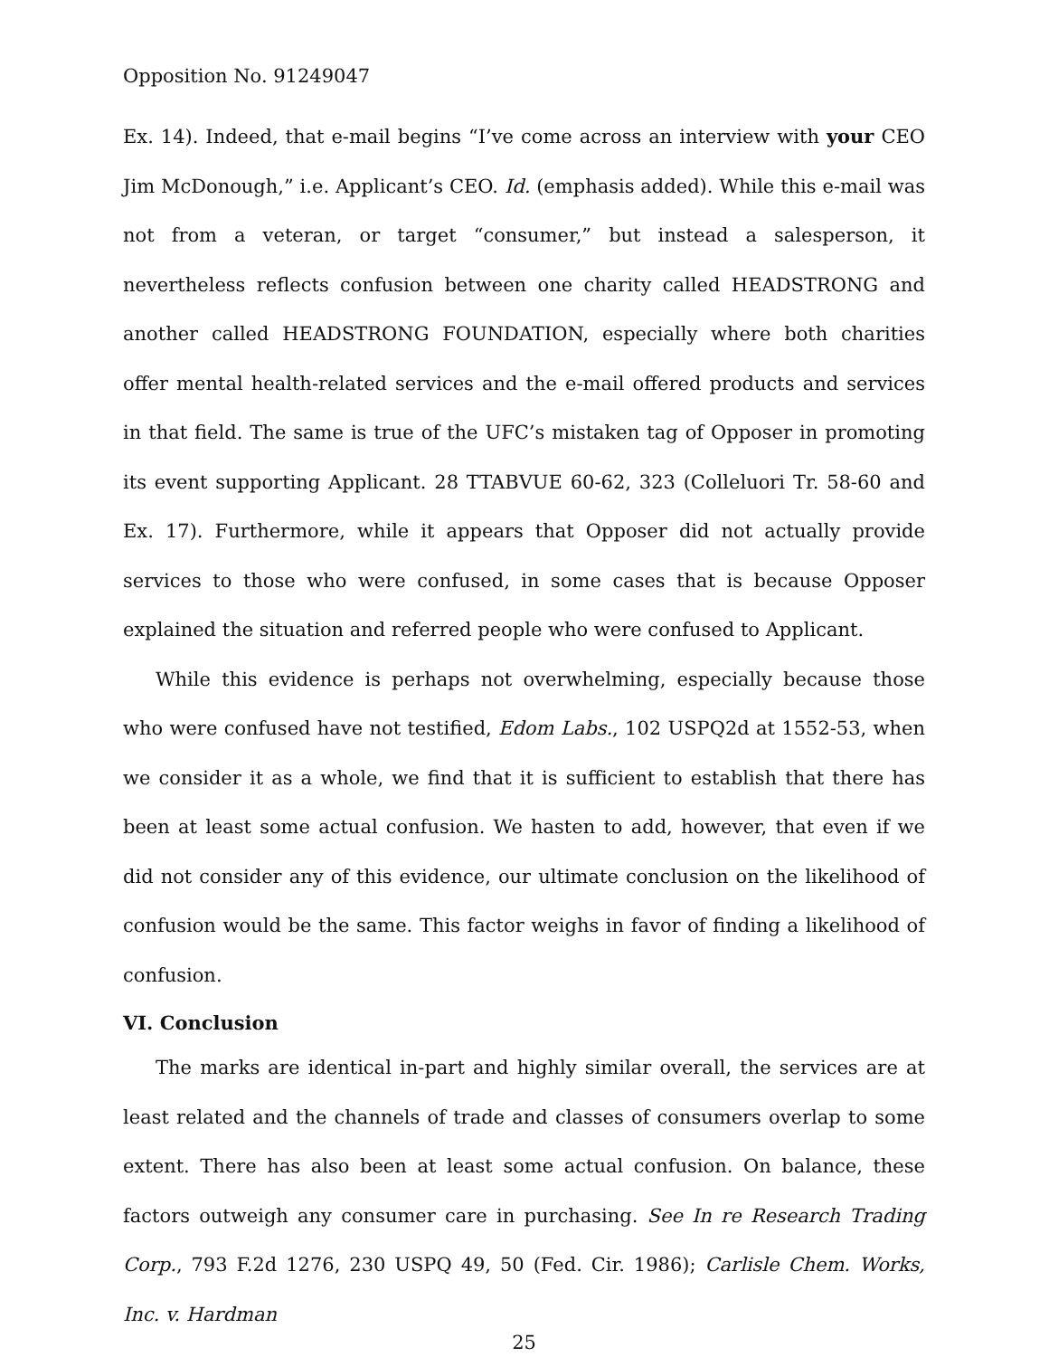Opposition No. 91249047
Ex. 14). Indeed, that e-mail begins “I’ve come across an interview with your CEO Jim McDonough,” i.e. Applicant’s CEO. Id. (emphasis added). While this e-mail was not from a veteran, or target “consumer,” but instead a salesperson, it nevertheless reflects confusion between one charity called HEADSTRONG and another called HEADSTRONG FOUNDATION, especially where both charities offer mental health-related services and the e-mail offered products and services in that field. The same is true of the UFC’s mistaken tag of Opposer in promoting its event supporting Applicant. 28 TTABVUE 60-62, 323 (Colleluori Tr. 58-60 and Ex. 17). Furthermore, while it appears that Opposer did not actually provide services to those who were confused, in some cases that is because Opposer explained the situation and referred people who were confused to Applicant.
While this evidence is perhaps not overwhelming, especially because those who were confused have not testified, Edom Labs., 102 USPQ2d at 1552-53, when we consider it as a whole, we find that it is sufficient to establish that there has been at least some actual confusion. We hasten to add, however, that even if we did not consider any of this evidence, our ultimate conclusion on the likelihood of confusion would be the same. This factor weighs in favor of finding a likelihood of confusion.
VI. Conclusion
The marks are identical in-part and highly similar overall, the services are at least related and the channels of trade and classes of consumers overlap to some extent. There has also been at least some actual confusion. On balance, these factors outweigh any consumer care in purchasing. See In re Research Trading Corp., 793 F.2d 1276, 230 USPQ 49, 50 (Fed. Cir. 1986); Carlisle Chem. Works, Inc. v. Hardman
25